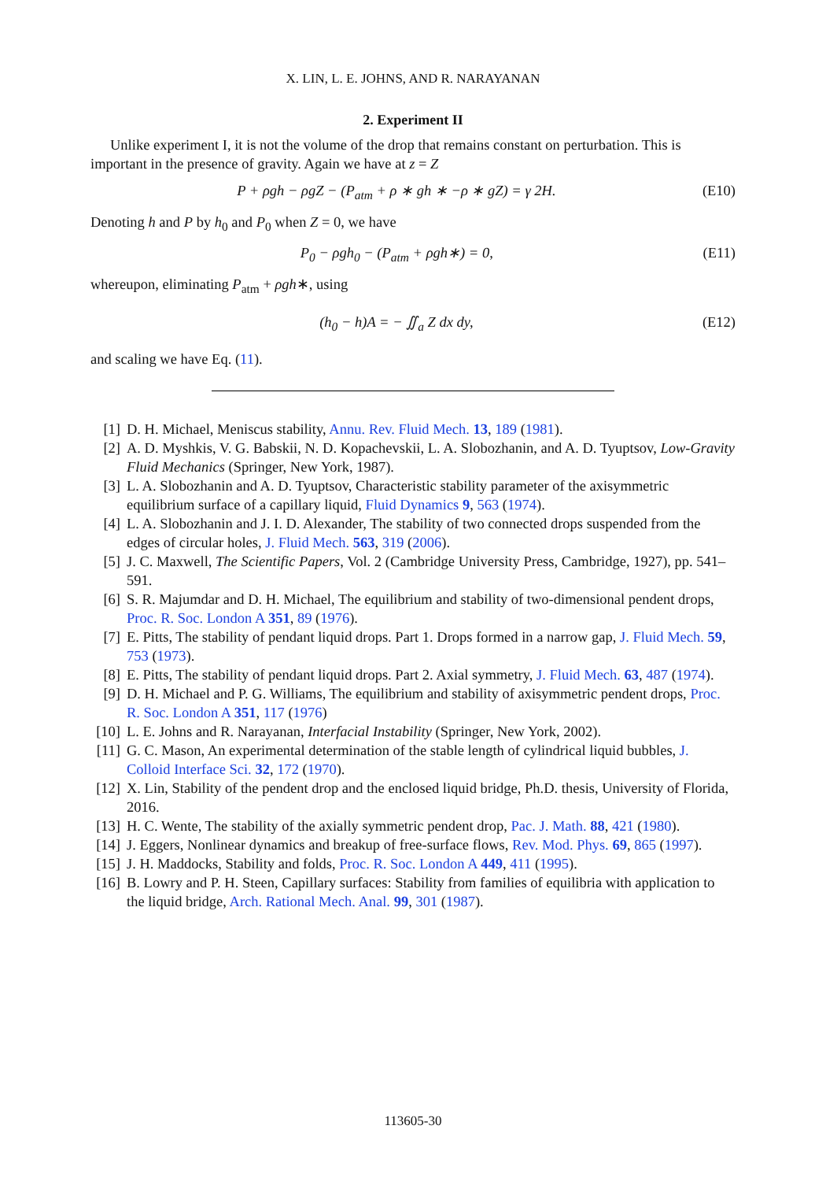X. LIN, L. E. JOHNS, AND R. NARAYANAN
2. Experiment II
Unlike experiment I, it is not the volume of the drop that remains constant on perturbation. This is important in the presence of gravity. Again we have at z = Z
P + ρgh − ρgZ − (P<sub>atm</sub> + ρ ∗ gh ∗ −ρ ∗ gZ) = γ 2H. (E10)
Denoting h and P by h<sub>0</sub> and P<sub>0</sub> when Z = 0, we have
P<sub>0</sub> − ρgh<sub>0</sub> − (P<sub>atm</sub> + ρgh∗) = 0, (E11)
whereupon, eliminating P<sub>atm</sub> + ρgh∗, using
(h<sub>0</sub> − h)A = − ∬<sub>a</sub> Z dx dy, (E12)
and scaling we have Eq. (11).
[1] D. H. Michael, Meniscus stability, Annu. Rev. Fluid Mech. 13, 189 (1981).
[2] A. D. Myshkis, V. G. Babskii, N. D. Kopachevskii, L. A. Slobozhanin, and A. D. Tyuptsov, Low-Gravity Fluid Mechanics (Springer, New York, 1987).
[3] L. A. Slobozhanin and A. D. Tyuptsov, Characteristic stability parameter of the axisymmetric equilibrium surface of a capillary liquid, Fluid Dynamics 9, 563 (1974).
[4] L. A. Slobozhanin and J. I. D. Alexander, The stability of two connected drops suspended from the edges of circular holes, J. Fluid Mech. 563, 319 (2006).
[5] J. C. Maxwell, The Scientific Papers, Vol. 2 (Cambridge University Press, Cambridge, 1927), pp. 541–591.
[6] S. R. Majumdar and D. H. Michael, The equilibrium and stability of two-dimensional pendent drops, Proc. R. Soc. London A 351, 89 (1976).
[7] E. Pitts, The stability of pendant liquid drops. Part 1. Drops formed in a narrow gap, J. Fluid Mech. 59, 753 (1973).
[8] E. Pitts, The stability of pendant liquid drops. Part 2. Axial symmetry, J. Fluid Mech. 63, 487 (1974).
[9] D. H. Michael and P. G. Williams, The equilibrium and stability of axisymmetric pendent drops, Proc. R. Soc. London A 351, 117 (1976)
[10] L. E. Johns and R. Narayanan, Interfacial Instability (Springer, New York, 2002).
[11] G. C. Mason, An experimental determination of the stable length of cylindrical liquid bubbles, J. Colloid Interface Sci. 32, 172 (1970).
[12] X. Lin, Stability of the pendent drop and the enclosed liquid bridge, Ph.D. thesis, University of Florida, 2016.
[13] H. C. Wente, The stability of the axially symmetric pendent drop, Pac. J. Math. 88, 421 (1980).
[14] J. Eggers, Nonlinear dynamics and breakup of free-surface flows, Rev. Mod. Phys. 69, 865 (1997).
[15] J. H. Maddocks, Stability and folds, Proc. R. Soc. London A 449, 411 (1995).
[16] B. Lowry and P. H. Steen, Capillary surfaces: Stability from families of equilibria with application to the liquid bridge, Arch. Rational Mech. Anal. 99, 301 (1987).
113605-30